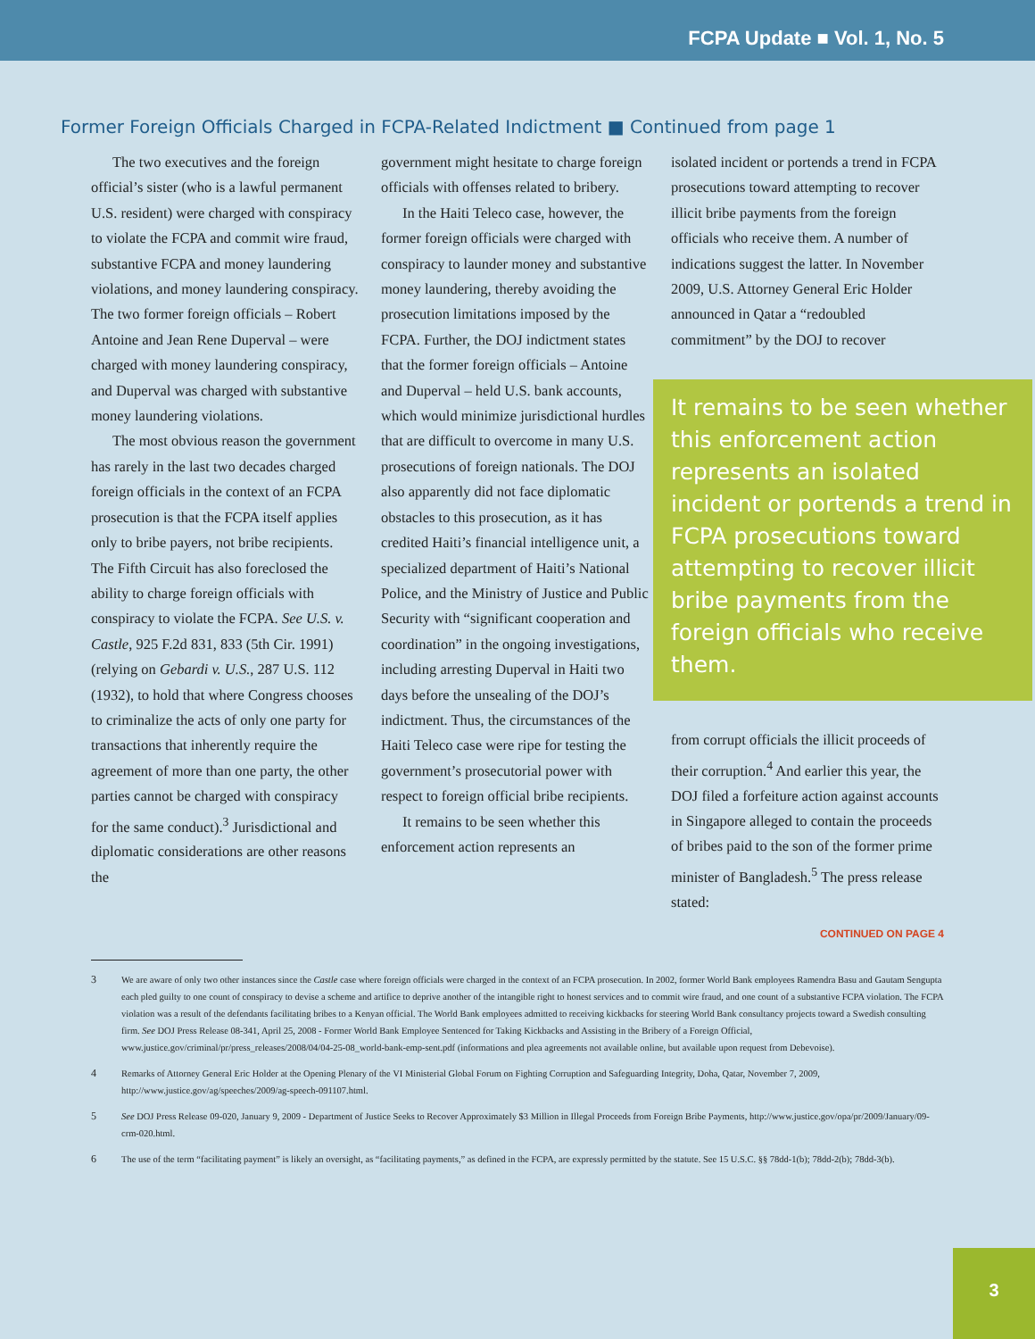FCPA Update ■ Vol. 1, No. 5
Former Foreign Officials Charged in FCPA-Related Indictment ■ Continued from page 1
The two executives and the foreign official’s sister (who is a lawful permanent U.S. resident) were charged with conspiracy to violate the FCPA and commit wire fraud, substantive FCPA and money laundering violations, and money laundering conspiracy. The two former foreign officials – Robert Antoine and Jean Rene Duperval – were charged with money laundering conspiracy, and Duperval was charged with substantive money laundering violations.
The most obvious reason the government has rarely in the last two decades charged foreign officials in the context of an FCPA prosecution is that the FCPA itself applies only to bribe payers, not bribe recipients. The Fifth Circuit has also foreclosed the ability to charge foreign officials with conspiracy to violate the FCPA. See U.S. v. Castle, 925 F.2d 831, 833 (5th Cir. 1991) (relying on Gebardi v. U.S., 287 U.S. 112 (1932), to hold that where Congress chooses to criminalize the acts of only one party for transactions that inherently require the agreement of more than one party, the other parties cannot be charged with conspiracy for the same conduct).<sup>3</sup> Jurisdictional and diplomatic considerations are other reasons the
government might hesitate to charge foreign officials with offenses related to bribery.
In the Haiti Teleco case, however, the former foreign officials were charged with conspiracy to launder money and substantive money laundering, thereby avoiding the prosecution limitations imposed by the FCPA. Further, the DOJ indictment states that the former foreign officials – Antoine and Duperval – held U.S. bank accounts, which would minimize jurisdictional hurdles that are difficult to overcome in many U.S. prosecutions of foreign nationals. The DOJ also apparently did not face diplomatic obstacles to this prosecution, as it has credited Haiti’s financial intelligence unit, a specialized department of Haiti’s National Police, and the Ministry of Justice and Public Security with “significant cooperation and coordination” in the ongoing investigations, including arresting Duperval in Haiti two days before the unsealing of the DOJ’s indictment. Thus, the circumstances of the Haiti Teleco case were ripe for testing the government’s prosecutorial power with respect to foreign official bribe recipients.
It remains to be seen whether this enforcement action represents an
isolated incident or portends a trend in FCPA prosecutions toward attempting to recover illicit bribe payments from the foreign officials who receive them. A number of indications suggest the latter. In November 2009, U.S. Attorney General Eric Holder announced in Qatar a “redoubled commitment” by the DOJ to recover
It remains to be seen whether this enforcement action represents an isolated incident or portends a trend in FCPA prosecutions toward attempting to recover illicit bribe payments from the foreign officials who receive them.
from corrupt officials the illicit proceeds of their corruption.<sup>4</sup> And earlier this year, the DOJ filed a forfeiture action against accounts in Singapore alleged to contain the proceeds of bribes paid to the son of the former prime minister of Bangladesh.<sup>5</sup> The press release stated:
CONTINUED ON PAGE 4
3 We are aware of only two other instances since the Castle case where foreign officials were charged in the context of an FCPA prosecution. In 2002, former World Bank employees Ramendra Basu and Gautam Sengupta each pled guilty to one count of conspiracy to devise a scheme and artifice to deprive another of the intangible right to honest services and to commit wire fraud, and one count of a substantive FCPA violation. The FCPA violation was a result of the defendants facilitating bribes to a Kenyan official. The World Bank employees admitted to receiving kickbacks for steering World Bank consultancy projects toward a Swedish consulting firm. See DOJ Press Release 08-341, April 25, 2008 - Former World Bank Employee Sentenced for Taking Kickbacks and Assisting in the Bribery of a Foreign Official, www.justice.gov/criminal/pr/press_releases/2008/04/04-25-08_world-bank-emp-sent.pdf (informations and plea agreements not available online, but available upon request from Debevoise).
4 Remarks of Attorney General Eric Holder at the Opening Plenary of the VI Ministerial Global Forum on Fighting Corruption and Safeguarding Integrity, Doha, Qatar, November 7, 2009, http://www.justice.gov/ag/speeches/2009/ag-speech-091107.html.
5 See DOJ Press Release 09-020, January 9, 2009 - Department of Justice Seeks to Recover Approximately $3 Million in Illegal Proceeds from Foreign Bribe Payments, http://www.justice.gov/opa/pr/2009/January/09-crm-020.html.
6 The use of the term “facilitating payment” is likely an oversight, as “facilitating payments,” as defined in the FCPA, are expressly permitted by the statute. See 15 U.S.C. §§ 78dd-1(b); 78dd-2(b); 78dd-3(b).
3